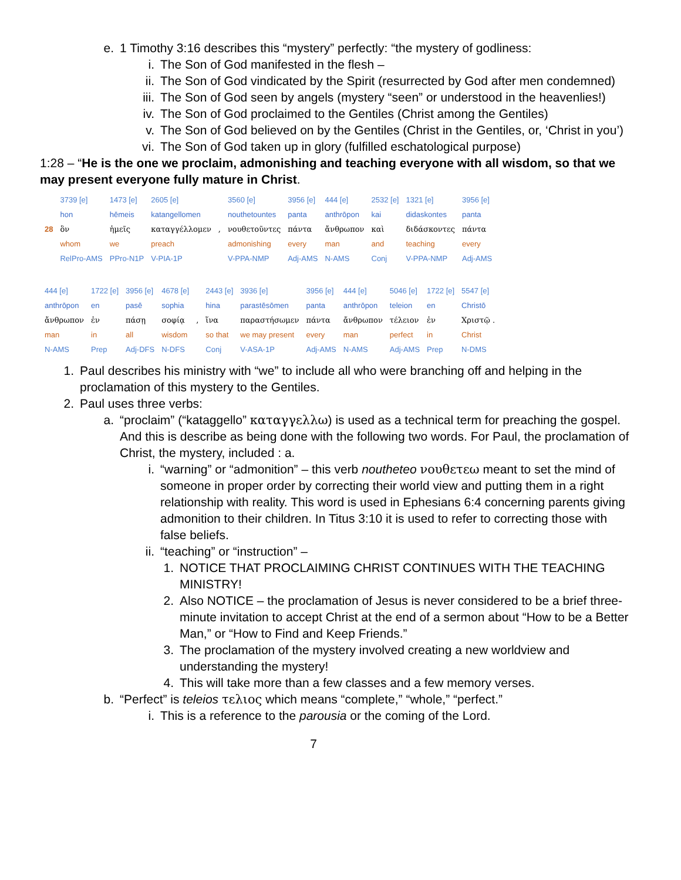e. 1 Timothy 3:16 describes this “mystery” perfectly: “the mystery of godliness:
i. The Son of God manifested in the flesh –
ii. The Son of God vindicated by the Spirit (resurrected by God after men condemned)
iii. The Son of God seen by angels (mystery “seen” or understood in the heavenlies!)
iv. The Son of God proclaimed to the Gentiles (Christ among the Gentiles)
v. The Son of God believed on by the Gentiles (Christ in the Gentiles, or, ‘Christ in you’)
vi. The Son of God taken up in glory (fulfilled eschatological purpose)
1:28 – “He is the one we proclaim, admonishing and teaching everyone with all wisdom, so that we may present everyone fully mature in Christ.
| | 3739 [e] | 1473 [e] | 2605 [e] | | 3560 [e] | 3956 [e] | 444 [e] | 2532 [e] | 1321 [e] | 3956 [e] |
| | hon | hēmeis | katangellomen | | nouthetountes | panta | anthrōpon | kai | didaskontes | panta |
| 28 | ὃν | ἡμεῖς | καταγγέλλομεν | , | νουθετοῦντες | πάντα | ἄνθρωπον | καὶ | διδάσκοντες | πάντα |
| | whom | we | preach | | admonishing | every | man | and | teaching | every |
| | RelPro-AMS | PPro-N1P | V-PIA-1P | | V-PPA-NMP | Adj-AMS | N-AMS | Conj | V-PPA-NMP | Adj-AMS |
| 444 [e] | 1722 [e] | 3956 [e] | 4678 [e] | | 2443 [e] | 3936 [e] | 3956 [e] | 444 [e] | 5046 [e] | 1722 [e] | 5547 [e] |
| anthrōpon | en | pasē | sophia | | hina | parastēsōmen | panta | anthrōpon | teleion | en | Christō |
| ἄνθρωπον | ἐν | πάσῃ | σοφίᾳ | , | ἵνα | παραστήσωμεν | πάντα | ἄνθρωπον | τέλειον | ἐν | Χριστῷ . |
| man | in | all | wisdom | | so that | we may present | every | man | perfect | in | Christ |
| N-AMS | Prep | Adj-DFS | N-DFS | | Conj | V-ASA-1P | Adj-AMS | N-AMS | Adj-AMS | Prep | N-DMS |
1. Paul describes his ministry with “we” to include all who were branching off and helping in the proclamation of this mystery to the Gentiles.
2. Paul uses three verbs:
a. “proclaim” (“kataggello” καταγγελλω) is used as a technical term for preaching the gospel. And this is describe as being done with the following two words. For Paul, the proclamation of Christ, the mystery, included : a.
i. “warning” or “admonition” – this verb noutheteo νουθετεω meant to set the mind of someone in proper order by correcting their world view and putting them in a right relationship with reality. This word is used in Ephesians 6:4 concerning parents giving admonition to their children. In Titus 3:10 it is used to refer to correcting those with false beliefs.
ii. “teaching” or “instruction” –
1. NOTICE THAT PROCLAIMING CHRIST CONTINUES WITH THE TEACHING MINISTRY!
2. Also NOTICE – the proclamation of Jesus is never considered to be a brief three-minute invitation to accept Christ at the end of a sermon about “How to be a Better Man,” or “How to Find and Keep Friends.”
3. The proclamation of the mystery involved creating a new worldview and understanding the mystery!
4. This will take more than a few classes and a few memory verses.
b. “Perfect” is teleios τελιος which means “complete,” “whole,” “perfect.”
i. This is a reference to the parousia or the coming of the Lord.
7